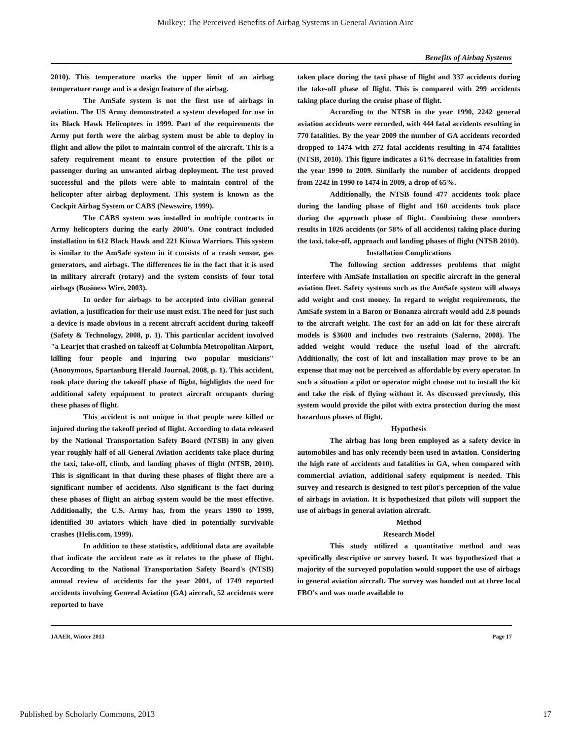Mulkey: The Perceived Benefits of Airbag Systems in General Aviation Airc
Benefits of Airbag Systems
2010). This temperature marks the upper limit of an airbag temperature range and is a design feature of the airbag.
The AmSafe system is not the first use of airbags in aviation. The US Army demonstrated a system developed for use in its Black Hawk Helicopters in 1999. Part of the requirements the Army put forth were the airbag system must be able to deploy in flight and allow the pilot to maintain control of the aircraft. This is a safety requirement meant to ensure protection of the pilot or passenger during an unwanted airbag deployment. The test proved successful and the pilots were able to maintain control of the helicopter after airbag deployment. This system is known as the Cockpit Airbag System or CABS (Newswire, 1999).
The CABS system was installed in multiple contracts in Army helicopters during the early 2000's. One contract included installation in 612 Black Hawk and 221 Kiowa Warriors. This system is similar to the AmSafe system in it consists of a crash sensor, gas generators, and airbags. The differences lie in the fact that it is used in military aircraft (rotary) and the system consists of four total airbags (Business Wire, 2003).
In order for airbags to be accepted into civilian general aviation, a justification for their use must exist. The need for just such a device is made obvious in a recent aircraft accident during takeoff (Safety & Technology, 2008, p. 1). This particular accident involved "a Learjet that crashed on takeoff at Columbia Metropolitan Airport, killing four people and injuring two popular musicians" (Anonymous, Spartanburg Herald Journal, 2008, p. 1). This accident, took place during the takeoff phase of flight, highlights the need for additional safety equipment to protect aircraft occupants during these phases of flight.
This accident is not unique in that people were killed or injured during the takeoff period of flight. According to data released by the National Transportation Safety Board (NTSB) in any given year roughly half of all General Aviation accidents take place during the taxi, take-off, climb, and landing phases of flight (NTSB, 2010). This is significant in that during these phases of flight there are a significant number of accidents. Also significant is the fact during these phases of flight an airbag system would be the most effective. Additionally, the U.S. Army has, from the years 1990 to 1999, identified 30 aviators which have died in potentially survivable crashes (Helis.com, 1999).
In addition to these statistics, additional data are available that indicate the accident rate as it relates to the phase of flight. According to the National Transportation Safety Board's (NTSB) annual review of accidents for the year 2001, of 1749 reported accidents involving General Aviation (GA) aircraft, 52 accidents were reported to have
taken place during the taxi phase of flight and 337 accidents during the take-off phase of flight. This is compared with 299 accidents taking place during the cruise phase of flight.
According to the NTSB in the year 1990, 2242 general aviation accidents were recorded, with 444 fatal accidents resulting in 770 fatalities. By the year 2009 the number of GA accidents recorded dropped to 1474 with 272 fatal accidents resulting in 474 fatalities (NTSB, 2010). This figure indicates a 61% decrease in fatalities from the year 1990 to 2009. Similarly the number of accidents dropped from 2242 in 1990 to 1474 in 2009, a drop of 65%.
Additionally, the NTSB found 477 accidents took place during the landing phase of flight and 160 accidents took place during the approach phase of flight. Combining these numbers results in 1026 accidents (or 58% of all accidents) taking place during the taxi, take-off, approach and landing phases of flight (NTSB 2010).
Installation Complications
The following section addresses problems that might interfere with AmSafe installation on specific aircraft in the general aviation fleet. Safety systems such as the AmSafe system will always add weight and cost money. In regard to weight requirements, the AmSafe system in a Baron or Bonanza aircraft would add 2.8 pounds to the aircraft weight. The cost for an add-on kit for these aircraft models is $3600 and includes two restraints (Salerno, 2008). The added weight would reduce the useful load of the aircraft. Additionally, the cost of kit and installation may prove to be an expense that may not be perceived as affordable by every operator. In such a situation a pilot or operator might choose not to install the kit and take the risk of flying without it. As discussed previously, this system would provide the pilot with extra protection during the most hazardous phases of flight.
Hypothesis
The airbag has long been employed as a safety device in automobiles and has only recently been used in aviation. Considering the high rate of accidents and fatalities in GA, when compared with commercial aviation, additional safety equipment is needed. This survey and research is designed to test pilot's perception of the value of airbags in aviation. It is hypothesized that pilots will support the use of airbags in general aviation aircraft.
Method
Research Model
This study utilized a quantitative method and was specifically descriptive or survey based. It was hypothesized that a majority of the surveyed population would support the use of airbags in general aviation aircraft. The survey was handed out at three local FBO's and was made available to
JAAER, Winter 2013 Page 17
Published by Scholarly Commons, 2013 17